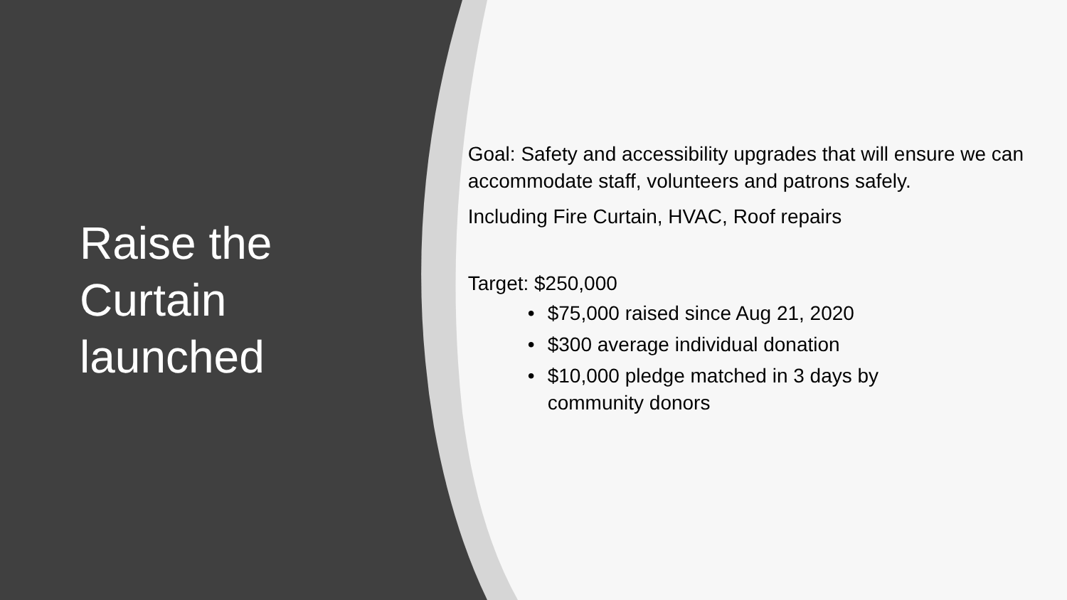Raise the Curtain launched
Goal: Safety and accessibility upgrades that will ensure we can accommodate staff, volunteers and patrons safely.
Including Fire Curtain, HVAC, Roof repairs
Target: $250,000
• $75,000 raised since Aug 21, 2020
• $300 average individual donation
• $10,000 pledge matched in 3 days by community donors